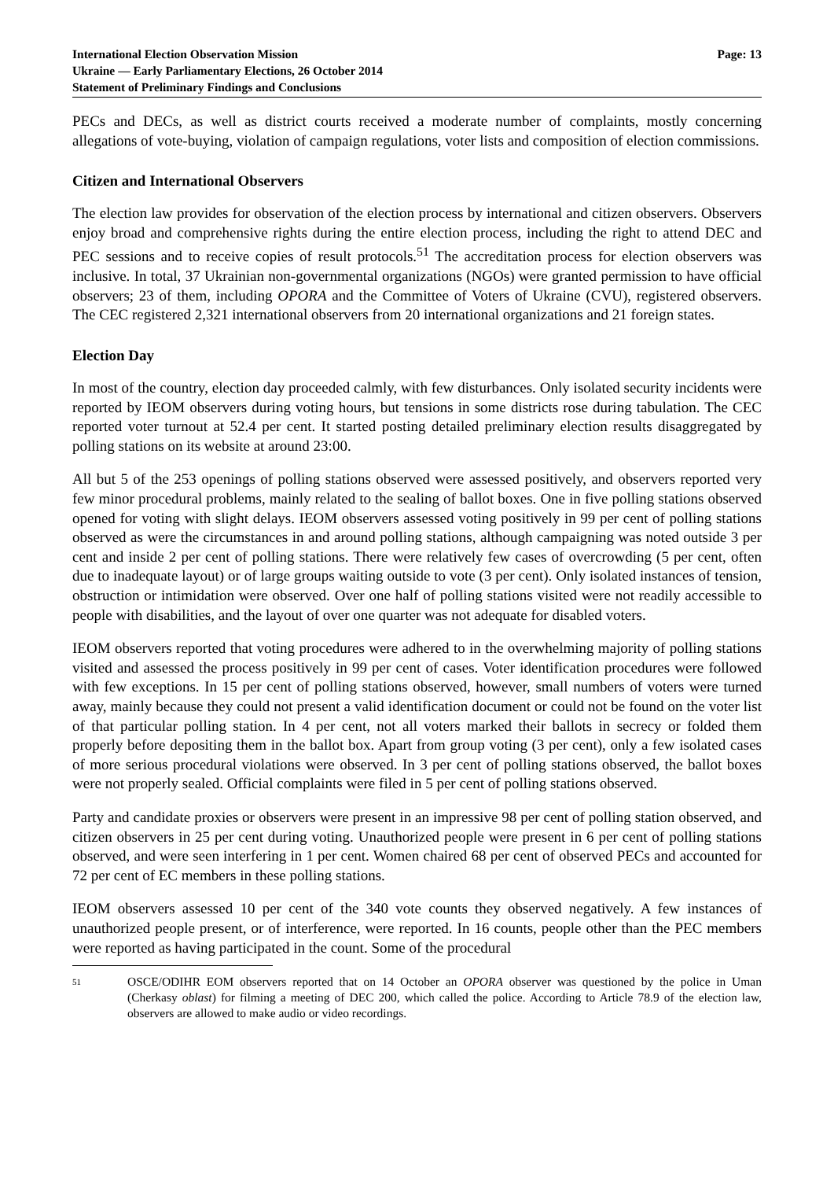International Election Observation Mission
Ukraine — Early Parliamentary Elections, 26 October 2014
Statement of Preliminary Findings and Conclusions
Page: 13
PECs and DECs, as well as district courts received a moderate number of complaints, mostly concerning allegations of vote-buying, violation of campaign regulations, voter lists and composition of election commissions.
Citizen and International Observers
The election law provides for observation of the election process by international and citizen observers. Observers enjoy broad and comprehensive rights during the entire election process, including the right to attend DEC and PEC sessions and to receive copies of result protocols.<sup>51</sup> The accreditation process for election observers was inclusive. In total, 37 Ukrainian non-governmental organizations (NGOs) were granted permission to have official observers; 23 of them, including OPORA and the Committee of Voters of Ukraine (CVU), registered observers. The CEC registered 2,321 international observers from 20 international organizations and 21 foreign states.
Election Day
In most of the country, election day proceeded calmly, with few disturbances. Only isolated security incidents were reported by IEOM observers during voting hours, but tensions in some districts rose during tabulation. The CEC reported voter turnout at 52.4 per cent. It started posting detailed preliminary election results disaggregated by polling stations on its website at around 23:00.
All but 5 of the 253 openings of polling stations observed were assessed positively, and observers reported very few minor procedural problems, mainly related to the sealing of ballot boxes. One in five polling stations observed opened for voting with slight delays. IEOM observers assessed voting positively in 99 per cent of polling stations observed as were the circumstances in and around polling stations, although campaigning was noted outside 3 per cent and inside 2 per cent of polling stations. There were relatively few cases of overcrowding (5 per cent, often due to inadequate layout) or of large groups waiting outside to vote (3 per cent). Only isolated instances of tension, obstruction or intimidation were observed. Over one half of polling stations visited were not readily accessible to people with disabilities, and the layout of over one quarter was not adequate for disabled voters.
IEOM observers reported that voting procedures were adhered to in the overwhelming majority of polling stations visited and assessed the process positively in 99 per cent of cases. Voter identification procedures were followed with few exceptions. In 15 per cent of polling stations observed, however, small numbers of voters were turned away, mainly because they could not present a valid identification document or could not be found on the voter list of that particular polling station. In 4 per cent, not all voters marked their ballots in secrecy or folded them properly before depositing them in the ballot box. Apart from group voting (3 per cent), only a few isolated cases of more serious procedural violations were observed. In 3 per cent of polling stations observed, the ballot boxes were not properly sealed. Official complaints were filed in 5 per cent of polling stations observed.
Party and candidate proxies or observers were present in an impressive 98 per cent of polling station observed, and citizen observers in 25 per cent during voting. Unauthorized people were present in 6 per cent of polling stations observed, and were seen interfering in 1 per cent. Women chaired 68 per cent of observed PECs and accounted for 72 per cent of EC members in these polling stations.
IEOM observers assessed 10 per cent of the 340 vote counts they observed negatively. A few instances of unauthorized people present, or of interference, were reported. In 16 counts, people other than the PEC members were reported as having participated in the count. Some of the procedural
51
OSCE/ODIHR EOM observers reported that on 14 October an OPORA observer was questioned by the police in Uman (Cherkasy oblast) for filming a meeting of DEC 200, which called the police. According to Article 78.9 of the election law, observers are allowed to make audio or video recordings.